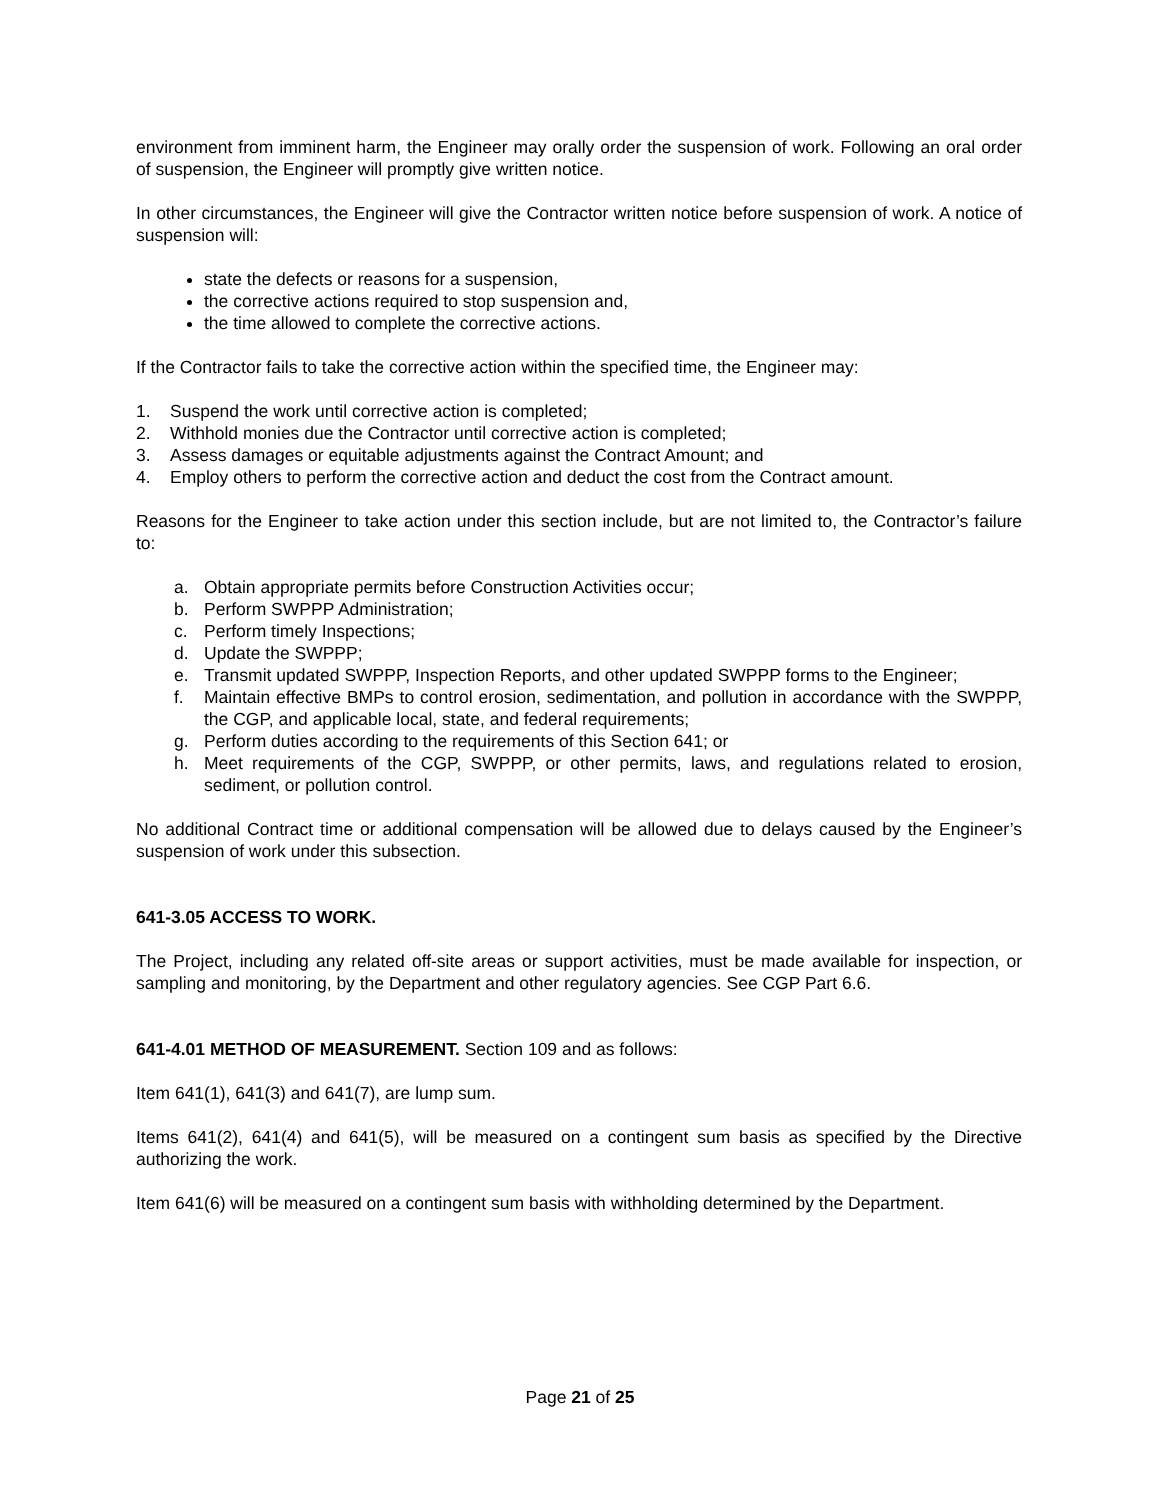environment from imminent harm, the Engineer may orally order the suspension of work. Following an oral order of suspension, the Engineer will promptly give written notice.
In other circumstances, the Engineer will give the Contractor written notice before suspension of work. A notice of suspension will:
state the defects or reasons for a suspension,
the corrective actions required to stop suspension and,
the time allowed to complete the corrective actions.
If the Contractor fails to take the corrective action within the specified time, the Engineer may:
1. Suspend the work until corrective action is completed;
2. Withhold monies due the Contractor until corrective action is completed;
3. Assess damages or equitable adjustments against the Contract Amount; and
4. Employ others to perform the corrective action and deduct the cost from the Contract amount.
Reasons for the Engineer to take action under this section include, but are not limited to, the Contractor’s failure to:
a. Obtain appropriate permits before Construction Activities occur;
b. Perform SWPPP Administration;
c. Perform timely Inspections;
d. Update the SWPPP;
e. Transmit updated SWPPP, Inspection Reports, and other updated SWPPP forms to the Engineer;
f. Maintain effective BMPs to control erosion, sedimentation, and pollution in accordance with the SWPPP, the CGP, and applicable local, state, and federal requirements;
g. Perform duties according to the requirements of this Section 641; or
h. Meet requirements of the CGP, SWPPP, or other permits, laws, and regulations related to erosion, sediment, or pollution control.
No additional Contract time or additional compensation will be allowed due to delays caused by the Engineer’s suspension of work under this subsection.
641-3.05 ACCESS TO WORK.
The Project, including any related off-site areas or support activities, must be made available for inspection, or sampling and monitoring, by the Department and other regulatory agencies. See CGP Part 6.6.
641-4.01 METHOD OF MEASUREMENT. Section 109 and as follows:
Item 641(1), 641(3) and 641(7), are lump sum.
Items 641(2), 641(4) and 641(5), will be measured on a contingent sum basis as specified by the Directive authorizing the work.
Item 641(6) will be measured on a contingent sum basis with withholding determined by the Department.
Page 21 of 25